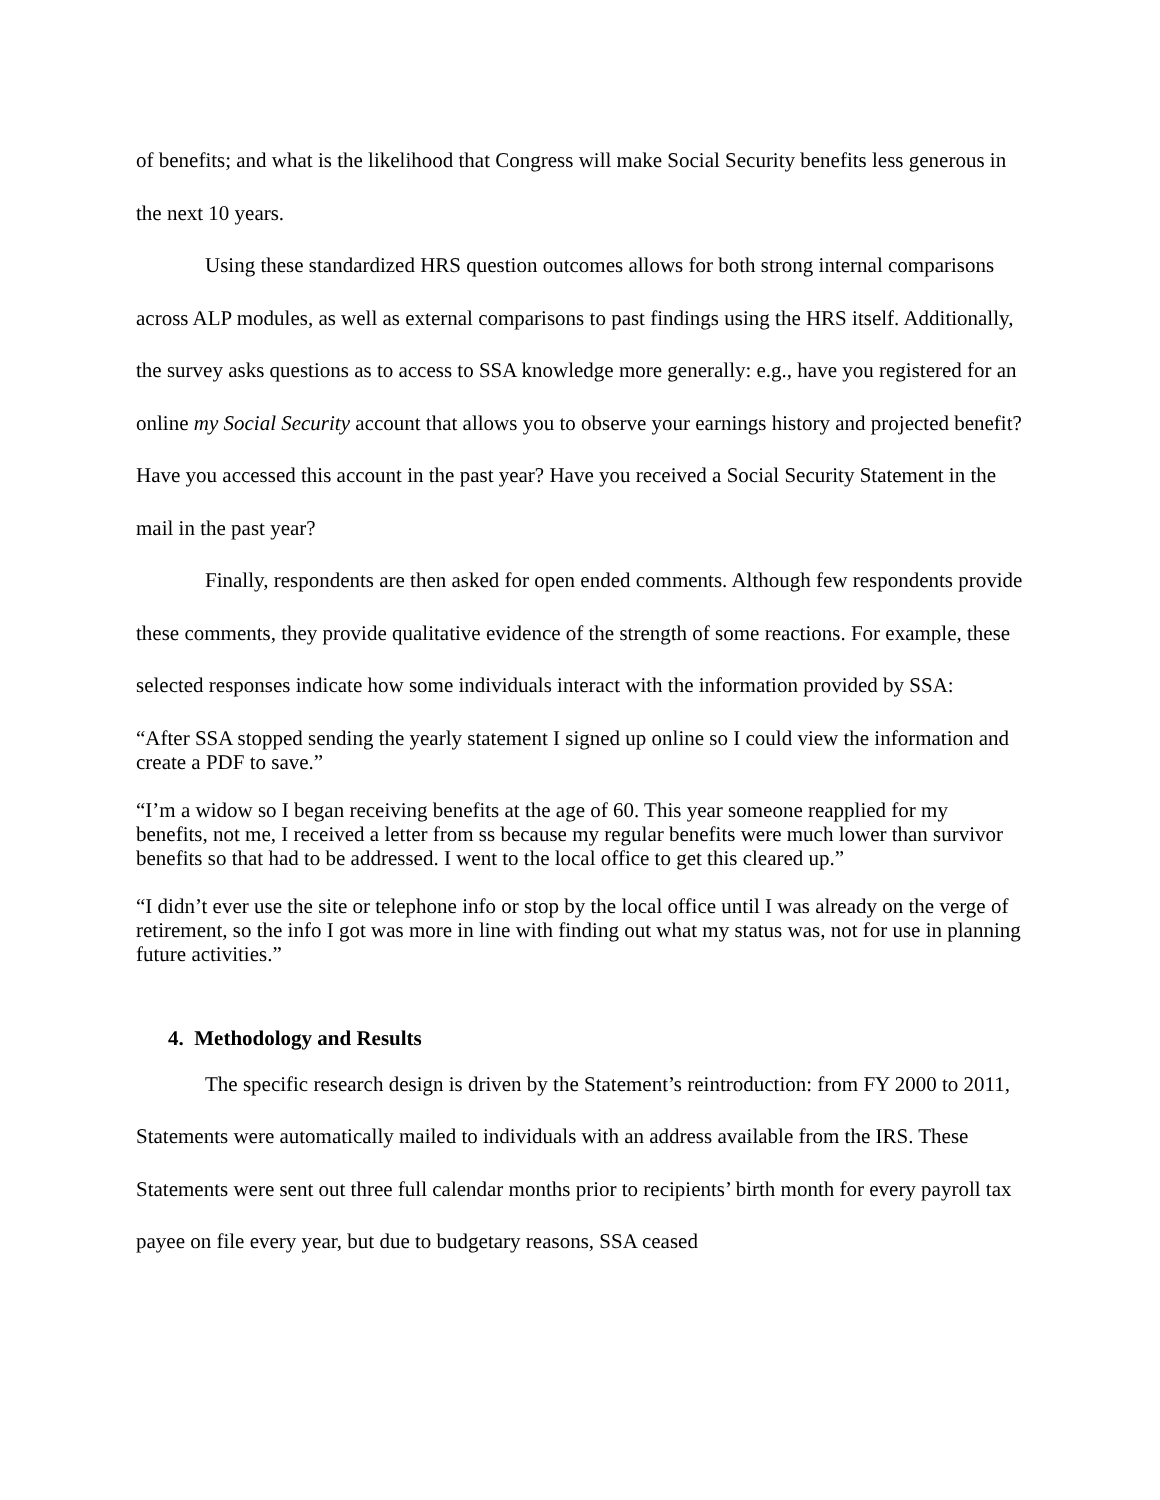of benefits; and what is the likelihood that Congress will make Social Security benefits less generous in the next 10 years.
Using these standardized HRS question outcomes allows for both strong internal comparisons across ALP modules, as well as external comparisons to past findings using the HRS itself. Additionally, the survey asks questions as to access to SSA knowledge more generally: e.g., have you registered for an online my Social Security account that allows you to observe your earnings history and projected benefit? Have you accessed this account in the past year? Have you received a Social Security Statement in the mail in the past year?
Finally, respondents are then asked for open ended comments. Although few respondents provide these comments, they provide qualitative evidence of the strength of some reactions. For example, these selected responses indicate how some individuals interact with the information provided by SSA:
“After SSA stopped sending the yearly statement I signed up online so I could view the information and create a PDF to save.”
“I’m a widow so I began receiving benefits at the age of 60. This year someone reapplied for my benefits, not me, I received a letter from ss because my regular benefits were much lower than survivor benefits so that had to be addressed. I went to the local office to get this cleared up.”
“I didn’t ever use the site or telephone info or stop by the local office until I was already on the verge of retirement, so the info I got was more in line with finding out what my status was, not for use in planning future activities.”
4. Methodology and Results
The specific research design is driven by the Statement’s reintroduction: from FY 2000 to 2011, Statements were automatically mailed to individuals with an address available from the IRS. These Statements were sent out three full calendar months prior to recipients’ birth month for every payroll tax payee on file every year, but due to budgetary reasons, SSA ceased